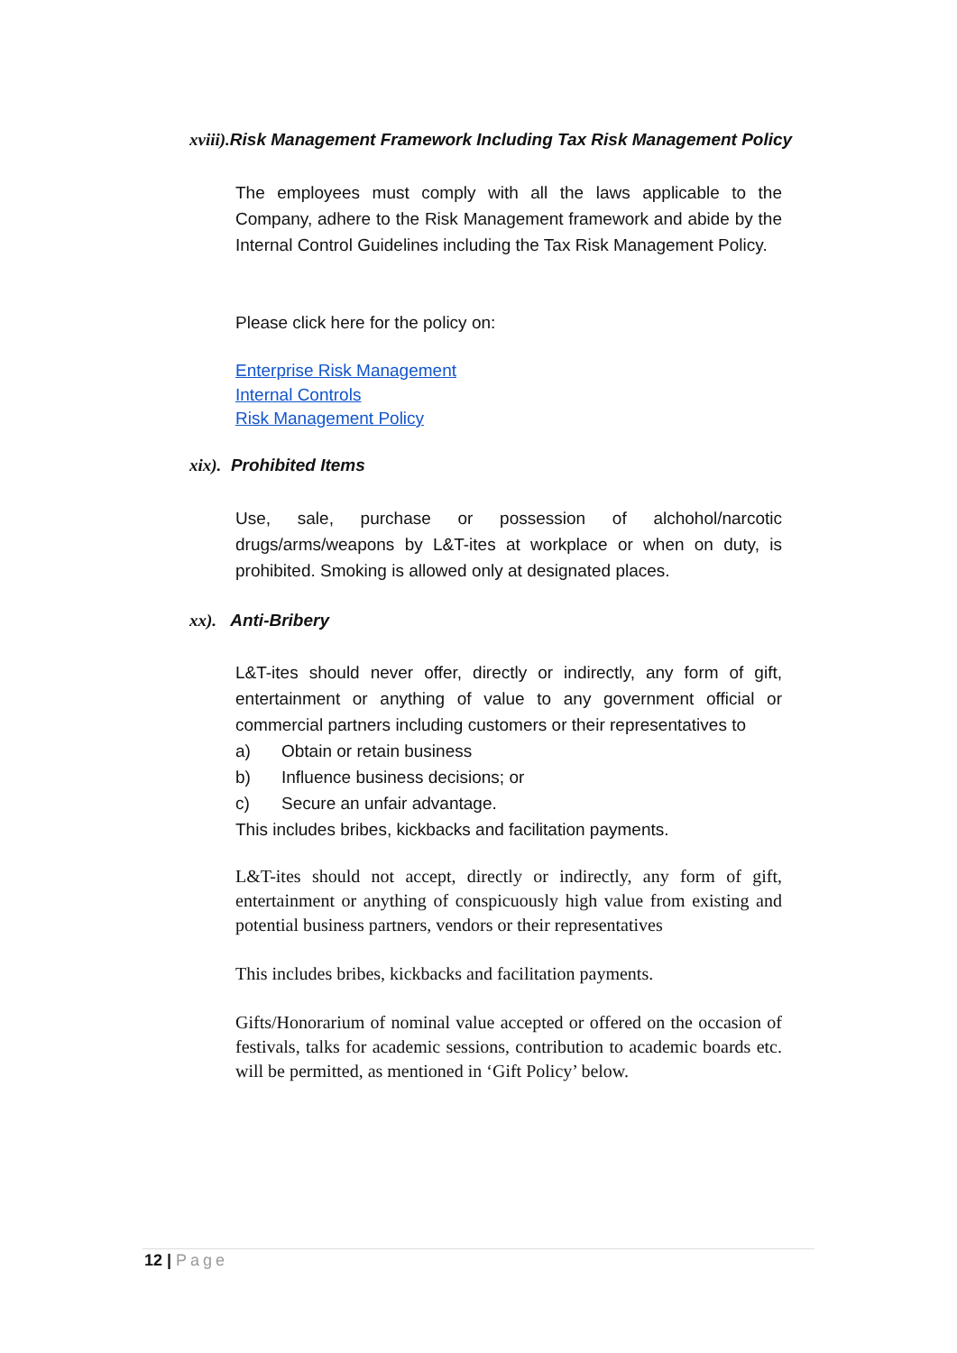xviii). Risk Management Framework Including Tax Risk Management Policy
The employees must comply with all the laws applicable to the Company, adhere to the Risk Management framework and abide by the Internal Control Guidelines including the Tax Risk Management Policy.
Please click here for the policy on:
Enterprise Risk Management
Internal Controls
Risk Management Policy
xix). Prohibited Items
Use, sale, purchase or possession of alchohol/narcotic drugs/arms/weapons by L&T-ites at workplace or when on duty, is prohibited. Smoking is allowed only at designated places.
xx). Anti-Bribery
L&T-ites should never offer, directly or indirectly, any form of gift, entertainment or anything of value to any government official or commercial partners including customers or their representatives to
a) Obtain or retain business
b) Influence business decisions; or
c) Secure an unfair advantage.
This includes bribes, kickbacks and facilitation payments.
L&T-ites should not accept, directly or indirectly, any form of gift, entertainment or anything of conspicuously high value from existing and potential business partners, vendors or their representatives
This includes bribes, kickbacks and facilitation payments.
Gifts/Honorarium of nominal value accepted or offered on the occasion of festivals, talks for academic sessions, contribution to academic boards etc. will be permitted, as mentioned in ‘Gift Policy’ below.
12 | Page